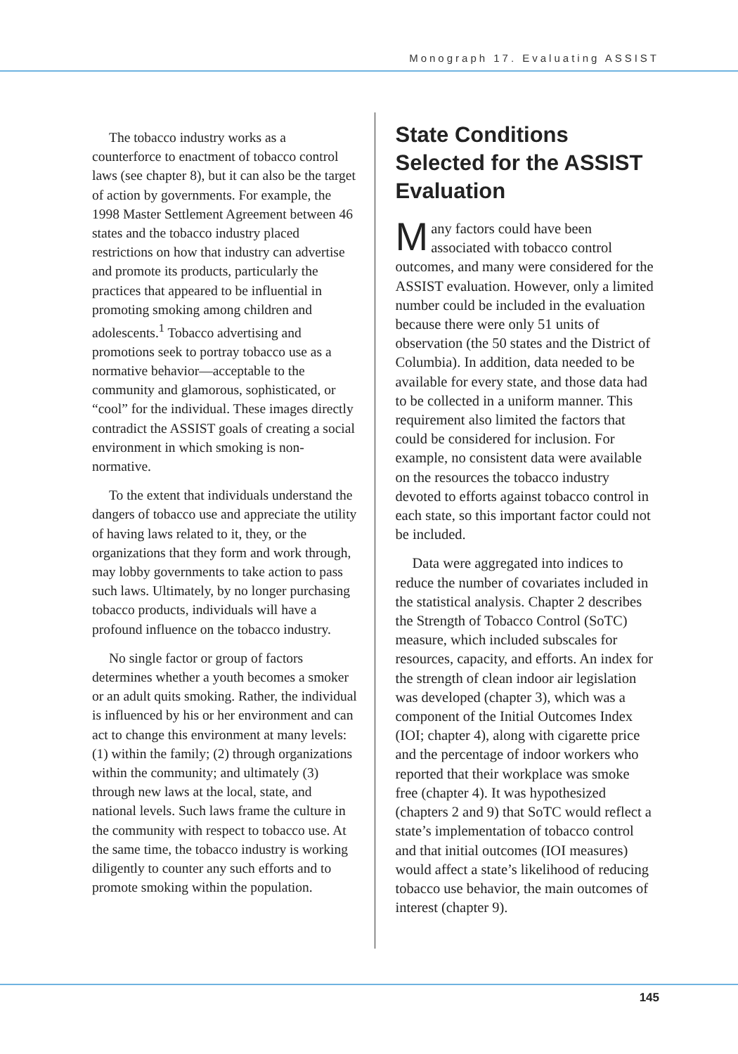Monograph 17. Evaluating ASSIST
The tobacco industry works as a counterforce to enactment of tobacco control laws (see chapter 8), but it can also be the target of action by governments. For example, the 1998 Master Settlement Agreement between 46 states and the tobacco industry placed restrictions on how that industry can advertise and promote its products, particularly the practices that appeared to be influential in promoting smoking among children and adolescents.<sup>1</sup> Tobacco advertising and promotions seek to portray tobacco use as a normative behavior—acceptable to the community and glamorous, sophisticated, or “cool” for the individual. These images directly contradict the ASSIST goals of creating a social environment in which smoking is non-normative.
To the extent that individuals understand the dangers of tobacco use and appreciate the utility of having laws related to it, they, or the organizations that they form and work through, may lobby governments to take action to pass such laws. Ultimately, by no longer purchasing tobacco products, individuals will have a profound influence on the tobacco industry.
No single factor or group of factors determines whether a youth becomes a smoker or an adult quits smoking. Rather, the individual is influenced by his or her environment and can act to change this environment at many levels: (1) within the family; (2) through organizations within the community; and ultimately (3) through new laws at the local, state, and national levels. Such laws frame the culture in the community with respect to tobacco use. At the same time, the tobacco industry is working diligently to counter any such efforts and to promote smoking within the population.
State Conditions Selected for the ASSIST Evaluation
Many factors could have been associated with tobacco control outcomes, and many were considered for the ASSIST evaluation. However, only a limited number could be included in the evaluation because there were only 51 units of observation (the 50 states and the District of Columbia). In addition, data needed to be available for every state, and those data had to be collected in a uniform manner. This requirement also limited the factors that could be considered for inclusion. For example, no consistent data were available on the resources the tobacco industry devoted to efforts against tobacco control in each state, so this important factor could not be included.
Data were aggregated into indices to reduce the number of covariates included in the statistical analysis. Chapter 2 describes the Strength of Tobacco Control (SoTC) measure, which included subscales for resources, capacity, and efforts. An index for the strength of clean indoor air legislation was developed (chapter 3), which was a component of the Initial Outcomes Index (IOI; chapter 4), along with cigarette price and the percentage of indoor workers who reported that their workplace was smoke free (chapter 4). It was hypothesized (chapters 2 and 9) that SoTC would reflect a state’s implementation of tobacco control and that initial outcomes (IOI measures) would affect a state’s likelihood of reducing tobacco use behavior, the main outcomes of interest (chapter 9).
145